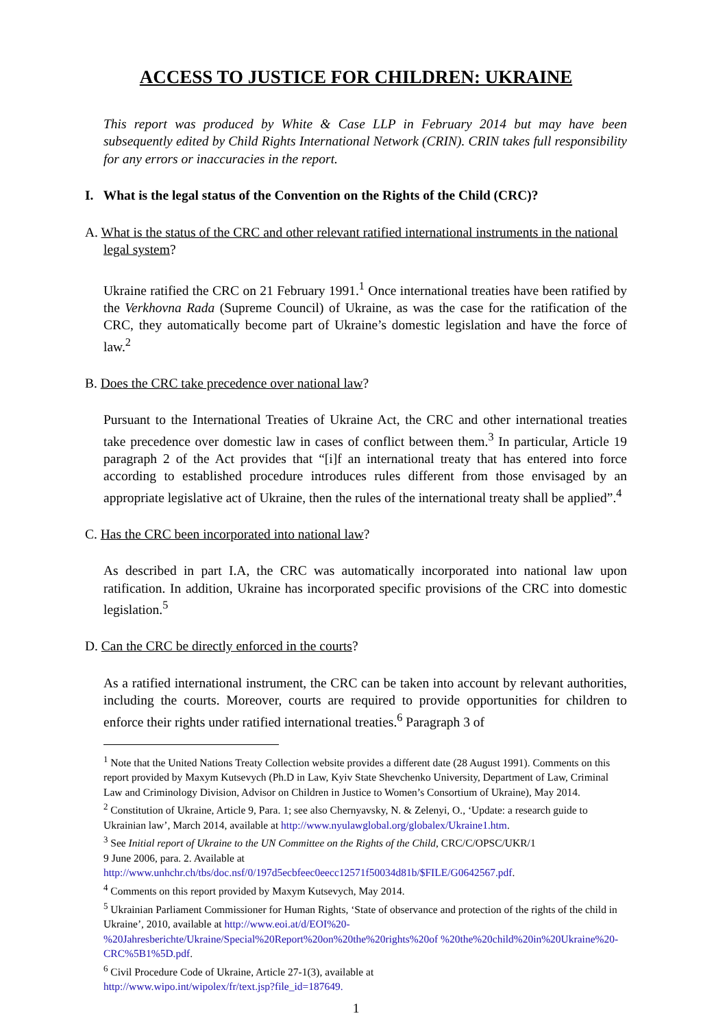ACCESS TO JUSTICE FOR CHILDREN: UKRAINE
This report was produced by White & Case LLP in February 2014 but may have been subsequently edited by Child Rights International Network (CRIN). CRIN takes full responsibility for any errors or inaccuracies in the report.
I. What is the legal status of the Convention on the Rights of the Child (CRC)?
A. What is the status of the CRC and other relevant ratified international instruments in the national legal system?
Ukraine ratified the CRC on 21 February 1991.<sup>1</sup> Once international treaties have been ratified by the Verkhovna Rada (Supreme Council) of Ukraine, as was the case for the ratification of the CRC, they automatically become part of Ukraine’s domestic legislation and have the force of law.<sup>2</sup>
B. Does the CRC take precedence over national law?
Pursuant to the International Treaties of Ukraine Act, the CRC and other international treaties take precedence over domestic law in cases of conflict between them.<sup>3</sup> In particular, Article 19 paragraph 2 of the Act provides that “[i]f an international treaty that has entered into force according to established procedure introduces rules different from those envisaged by an appropriate legislative act of Ukraine, then the rules of the international treaty shall be applied”.<sup>4</sup>
C. Has the CRC been incorporated into national law?
As described in part I.A, the CRC was automatically incorporated into national law upon ratification. In addition, Ukraine has incorporated specific provisions of the CRC into domestic legislation.<sup>5</sup>
D. Can the CRC be directly enforced in the courts?
As a ratified international instrument, the CRC can be taken into account by relevant authorities, including the courts. Moreover, courts are required to provide opportunities for children to enforce their rights under ratified international treaties.<sup>6</sup> Paragraph 3 of
<sup>1</sup> Note that the United Nations Treaty Collection website provides a different date (28 August 1991). Comments on this report provided by Maxym Kutsevych (Ph.D in Law, Kyiv State Shevchenko University, Department of Law, Criminal Law and Criminology Division, Advisor on Children in Justice to Women’s Consortium of Ukraine), May 2014.
<sup>2</sup> Constitution of Ukraine, Article 9, Para. 1; see also Chernyavsky, N. & Zelenyi, O., ‘Update: a research guide to Ukrainian law’, March 2014, available at http://www.nyulawglobal.org/globalex/Ukraine1.htm.
<sup>3</sup> See Initial report of Ukraine to the UN Committee on the Rights of the Child, CRC/C/OPSC/UKR/1
9 June 2006, para. 2. Available at
http://www.unhchr.ch/tbs/doc.nsf/0/197d5ecbfeec0eecc12571f50034d81b/$FILE/G0642567.pdf.
<sup>4</sup> Comments on this report provided by Maxym Kutsevych, May 2014.
<sup>5</sup> Ukrainian Parliament Commissioner for Human Rights, ‘State of observance and protection of the rights of the child in Ukraine’, 2010, available at http://www.eoi.at/d/EOI%20-%20Jahresberichte/Ukraine/Special%20Report%20on%20the%20rights%20of %20the%20child%20in%20Ukraine%20-CRC%5B1%5D.pdf.
<sup>6</sup> Civil Procedure Code of Ukraine, Article 27-1(3), available at
http://www.wipo.int/wipolex/fr/text.jsp?file_id=187649.
1